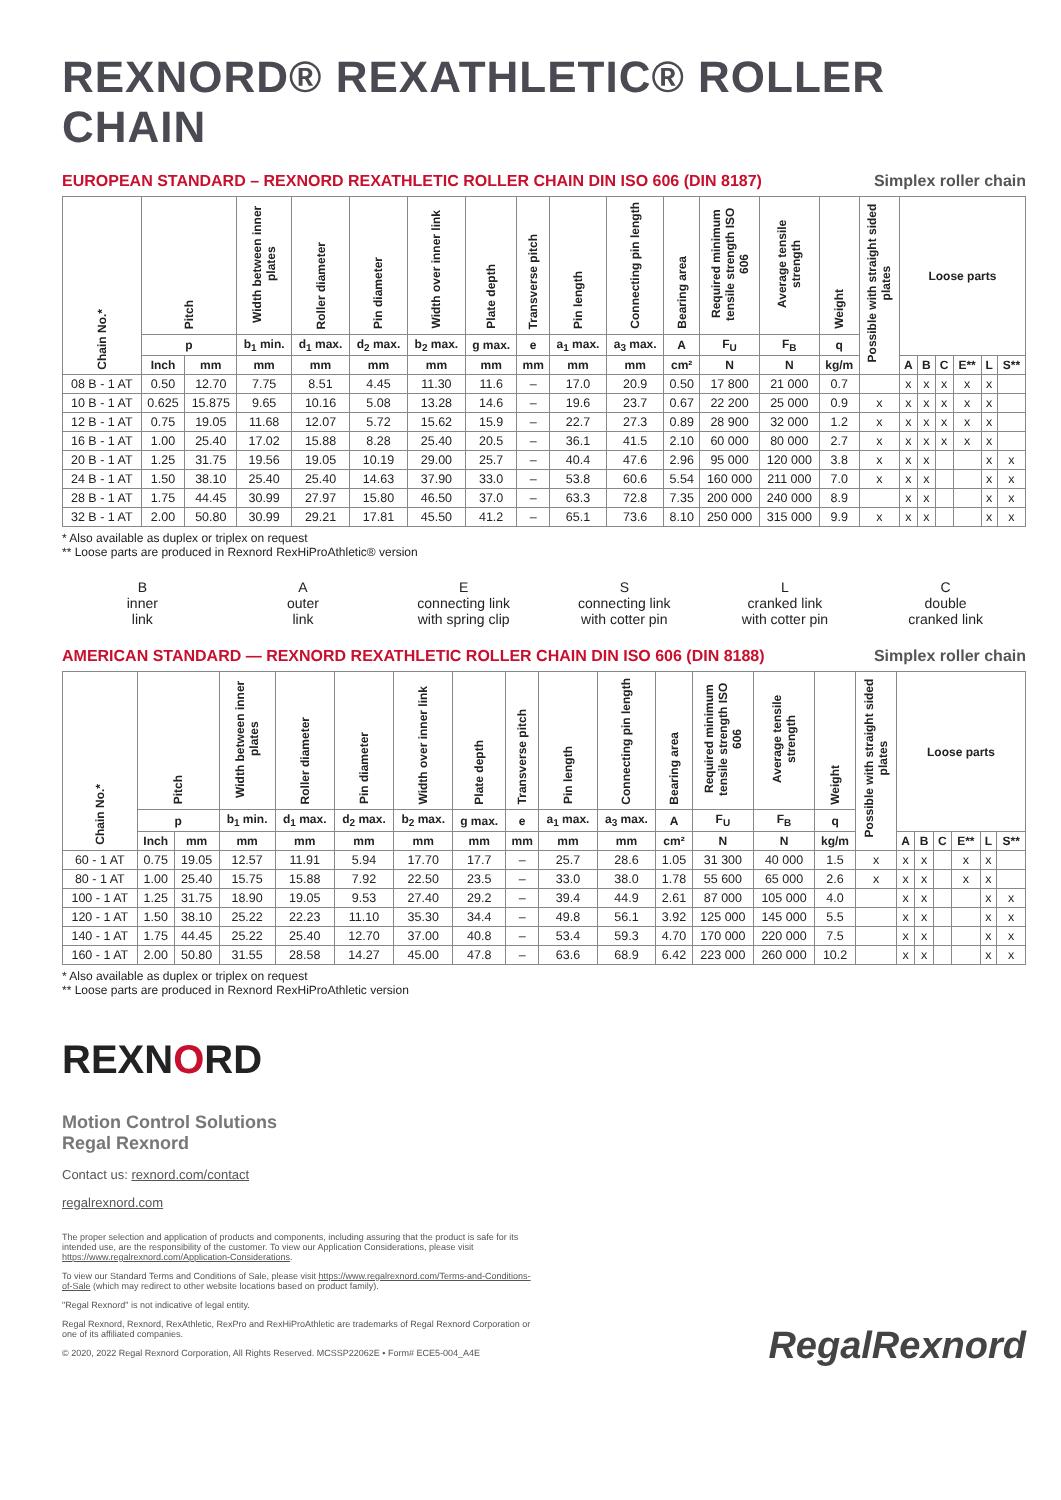REXNORD® REXATHLETIC® ROLLER CHAIN
EUROPEAN STANDARD – REXNORD REXATHLETIC ROLLER CHAIN DIN ISO 606 (DIN 8187) Simplex roller chain
| Chain No.* | Pitch | | Width between inner plates | Roller diameter | Pin diameter | Width over inner link | Plate depth | Transverse pitch | Pin length | Connecting pin length | Bearing area | Required minimum tensile strength ISO 606 | Average tensile strength | Weight | Possible with straight sided plates | Loose parts | | | | | |
| --- | --- | --- | --- | --- | --- | --- | --- | --- | --- | --- | --- | --- | --- | --- | --- | --- | --- | --- | --- | --- | --- |
| | p | | b<sub>1</sub> min. | d<sub>1</sub> max. | d<sub>2</sub> max. | b<sub>2</sub> max. | g max. | e | a<sub>1</sub> max. | a<sub>3</sub> max. | A | F<sub>U</sub> | F<sub>B</sub> | q | | | | | | | |
| | Inch | mm | mm | mm | mm | mm | mm | mm | mm | mm | cm² | N | N | kg/m | | A | B | C | E** | L | S** |
| 08 B - 1 AT | 0.50 | 12.70 | 7.75 | 8.51 | 4.45 | 11.30 | 11.6 | – | 17.0 | 20.9 | 0.50 | 17 800 | 21 000 | 0.7 | | x | x | x | x | x | |
| 10 B - 1 AT | 0.625 | 15.875 | 9.65 | 10.16 | 5.08 | 13.28 | 14.6 | – | 19.6 | 23.7 | 0.67 | 22 200 | 25 000 | 0.9 | x | x | x | x | x | x | |
| 12 B - 1 AT | 0.75 | 19.05 | 11.68 | 12.07 | 5.72 | 15.62 | 15.9 | – | 22.7 | 27.3 | 0.89 | 28 900 | 32 000 | 1.2 | x | x | x | x | x | x | |
| 16 B - 1 AT | 1.00 | 25.40 | 17.02 | 15.88 | 8.28 | 25.40 | 20.5 | – | 36.1 | 41.5 | 2.10 | 60 000 | 80 000 | 2.7 | x | x | x | x | x | x | |
| 20 B - 1 AT | 1.25 | 31.75 | 19.56 | 19.05 | 10.19 | 29.00 | 25.7 | – | 40.4 | 47.6 | 2.96 | 95 000 | 120 000 | 3.8 | x | x | x | | | x | x |
| 24 B - 1 AT | 1.50 | 38.10 | 25.40 | 25.40 | 14.63 | 37.90 | 33.0 | – | 53.8 | 60.6 | 5.54 | 160 000 | 211 000 | 7.0 | x | x | x | | | x | x |
| 28 B - 1 AT | 1.75 | 44.45 | 30.99 | 27.97 | 15.80 | 46.50 | 37.0 | – | 63.3 | 72.8 | 7.35 | 200 000 | 240 000 | 8.9 | | x | x | | | x | x |
| 32 B - 1 AT | 2.00 | 50.80 | 30.99 | 29.21 | 17.81 | 45.50 | 41.2 | – | 65.1 | 73.6 | 8.10 | 250 000 | 315 000 | 9.9 | x | x | x | | | x | x |
* Also available as duplex or triplex on request
** Loose parts are produced in Rexnord RexHiProAthletic® version
B
inner
link
A
outer
link
E
connecting link
with spring clip
S
connecting link
with cotter pin
L
cranked link
with cotter pin
C
double
cranked link
AMERICAN STANDARD — REXNORD REXATHLETIC ROLLER CHAIN DIN ISO 606 (DIN 8188) Simplex roller chain
| Chain No.* | Pitch | | Width between inner plates | Roller diameter | Pin diameter | Width over inner link | Plate depth | Transverse pitch | Pin length | Connecting pin length | Bearing area | Required minimum tensile strength ISO 606 | Average tensile strength | Weight | Possible with straight sided plates | Loose parts | | | | | |
| --- | --- | --- | --- | --- | --- | --- | --- | --- | --- | --- | --- | --- | --- | --- | --- | --- | --- | --- | --- | --- | --- |
| | p | | b<sub>1</sub> min. | d<sub>1</sub> max. | d<sub>2</sub> max. | b<sub>2</sub> max. | g max. | e | a<sub>1</sub> max. | a<sub>3</sub> max. | A | F<sub>U</sub> | F<sub>B</sub> | q | | | | | | | |
| | Inch | mm | mm | mm | mm | mm | mm | mm | mm | mm | cm² | N | N | kg/m | | A | B | C | E** | L | S** |
| 60 - 1 AT | 0.75 | 19.05 | 12.57 | 11.91 | 5.94 | 17.70 | 17.7 | – | 25.7 | 28.6 | 1.05 | 31 300 | 40 000 | 1.5 | x | x | x | | x | x | |
| 80 - 1 AT | 1.00 | 25.40 | 15.75 | 15.88 | 7.92 | 22.50 | 23.5 | – | 33.0 | 38.0 | 1.78 | 55 600 | 65 000 | 2.6 | x | x | x | | x | x | |
| 100 - 1 AT | 1.25 | 31.75 | 18.90 | 19.05 | 9.53 | 27.40 | 29.2 | – | 39.4 | 44.9 | 2.61 | 87 000 | 105 000 | 4.0 | | x | x | | | x | x |
| 120 - 1 AT | 1.50 | 38.10 | 25.22 | 22.23 | 11.10 | 35.30 | 34.4 | – | 49.8 | 56.1 | 3.92 | 125 000 | 145 000 | 5.5 | | x | x | | | x | x |
| 140 - 1 AT | 1.75 | 44.45 | 25.22 | 25.40 | 12.70 | 37.00 | 40.8 | – | 53.4 | 59.3 | 4.70 | 170 000 | 220 000 | 7.5 | | x | x | | | x | x |
| 160 - 1 AT | 2.00 | 50.80 | 31.55 | 28.58 | 14.27 | 45.00 | 47.8 | – | 63.6 | 68.9 | 6.42 | 223 000 | 260 000 | 10.2 | | x | x | | | x | x |
* Also available as duplex or triplex on request
** Loose parts are produced in Rexnord RexHiProAthletic version
REXNORD
Motion Control Solutions
Regal Rexnord
Contact us: rexnord.com/contact
regalrexnord.com
The proper selection and application of products and components, including assuring that the product is safe for its intended use, are the responsibility of the customer. To view our Application Considerations, please visit https://www.regalrexnord.com/Application-Considerations.
To view our Standard Terms and Conditions of Sale, please visit https://www.regalrexnord.com/Terms-and-Conditions-of-Sale (which may redirect to other website locations based on product family).
"Regal Rexnord" is not indicative of legal entity.
Regal Rexnord, Rexnord, RexAthletic, RexPro and RexHiProAthletic are trademarks of Regal Rexnord Corporation or one of its affiliated companies.
© 2020, 2022 Regal Rexnord Corporation, All Rights Reserved. MCSSP22062E • Form# ECE5-004_A4E
RegalRexnord